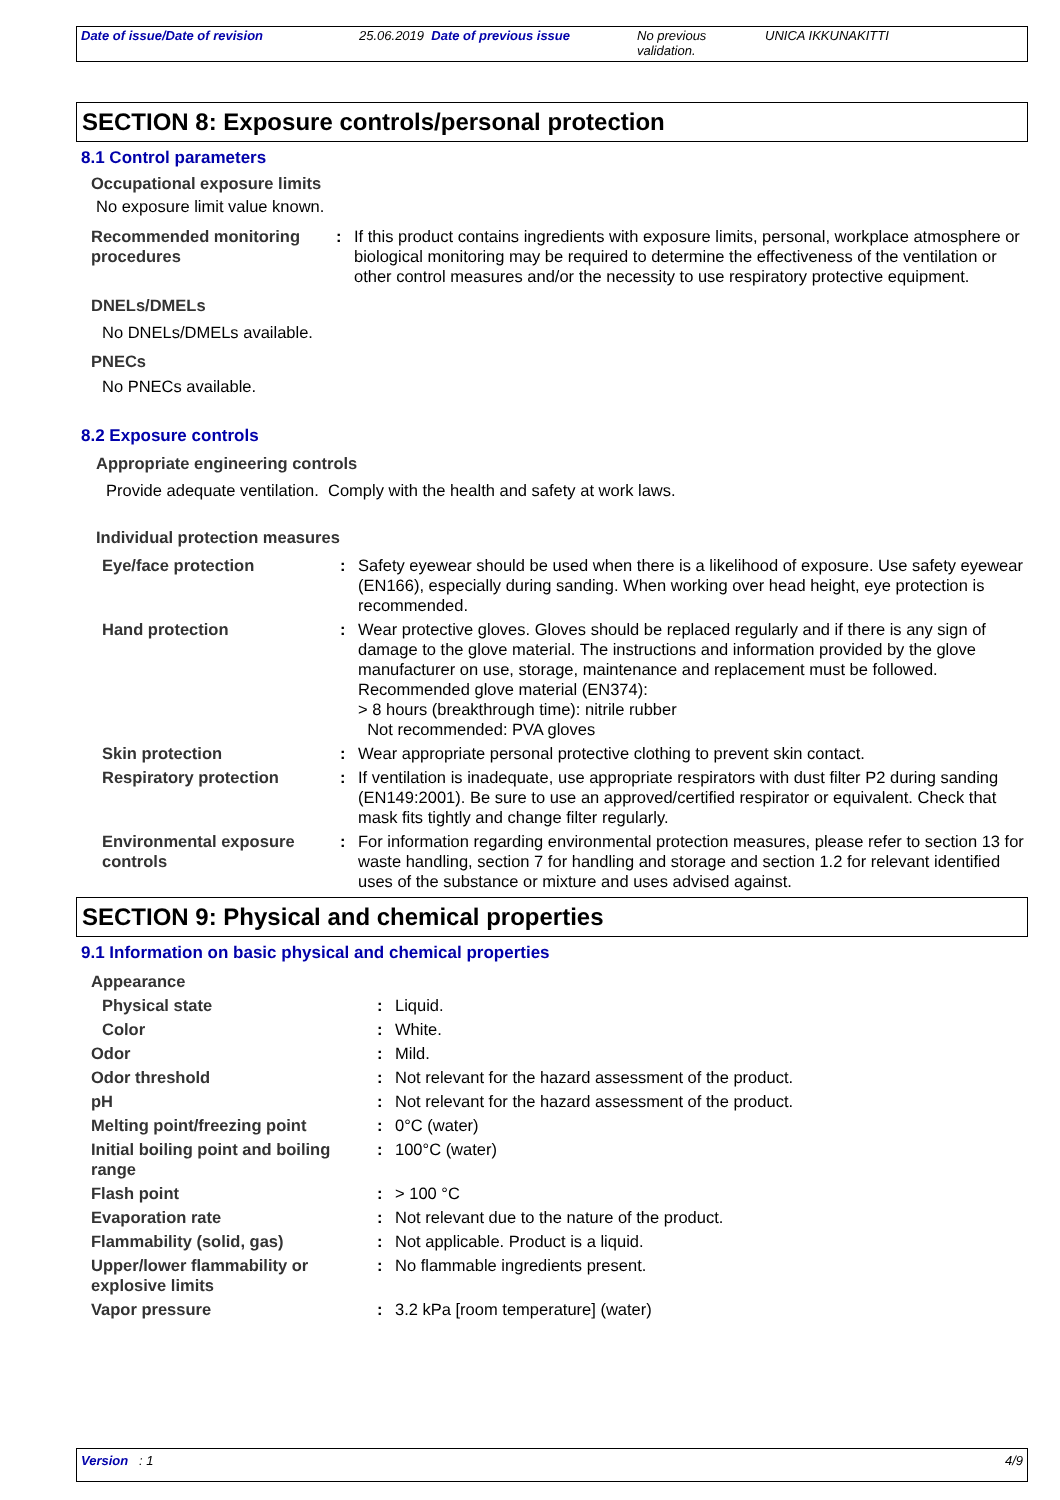| Date of issue/Date of revision | 25.06.2019 Date of previous issue | No previous validation. | UNICA IKKUNAKITTI |
SECTION 8: Exposure controls/personal protection
8.1 Control parameters
Occupational exposure limits
No exposure limit value known.
| Recommended monitoring procedures | : | If this product contains ingredients with exposure limits, personal, workplace atmosphere or biological monitoring may be required to determine the effectiveness of the ventilation or other control measures and/or the necessity to use respiratory protective equipment. |
DNELs/DMELs
No DNELs/DMELs available.
PNECs
No PNECs available.
8.2 Exposure controls
Appropriate engineering controls
Provide adequate ventilation. Comply with the health and safety at work laws.
Individual protection measures
| Eye/face protection | : | Safety eyewear should be used when there is a likelihood of exposure. Use safety eyewear (EN166), especially during sanding. When working over head height, eye protection is recommended. |
| Hand protection | : | Wear protective gloves. Gloves should be replaced regularly and if there is any sign of damage to the glove material. The instructions and information provided by the glove manufacturer on use, storage, maintenance and replacement must be followed. Recommended glove material (EN374): > 8 hours (breakthrough time): nitrile rubber Not recommended: PVA gloves |
| Skin protection | : | Wear appropriate personal protective clothing to prevent skin contact. |
| Respiratory protection | : | If ventilation is inadequate, use appropriate respirators with dust filter P2 during sanding (EN149:2001). Be sure to use an approved/certified respirator or equivalent. Check that mask fits tightly and change filter regularly. |
| Environmental exposure controls | : | For information regarding environmental protection measures, please refer to section 13 for waste handling, section 7 for handling and storage and section 1.2 for relevant identified uses of the substance or mixture and uses advised against. |
SECTION 9: Physical and chemical properties
9.1 Information on basic physical and chemical properties
| Appearance | | |
| Physical state | : | Liquid. |
| Color | : | White. |
| Odor | : | Mild. |
| Odor threshold | : | Not relevant for the hazard assessment of the product. |
| pH | : | Not relevant for the hazard assessment of the product. |
| Melting point/freezing point | : | 0°C (water) |
| Initial boiling point and boiling range | : | 100°C (water) |
| Flash point | : | > 100 °C |
| Evaporation rate | : | Not relevant due to the nature of the product. |
| Flammability (solid, gas) | : | Not applicable. Product is a liquid. |
| Upper/lower flammability or explosive limits | : | No flammable ingredients present. |
| Vapor pressure | : | 3.2 kPa [room temperature] (water) |
Version : 1 4/9